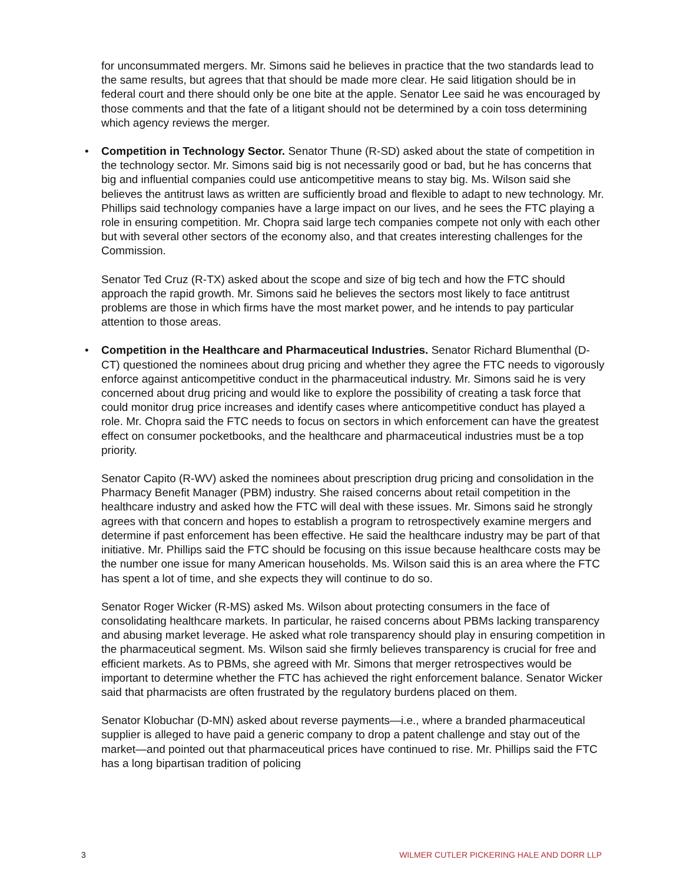for unconsummated mergers. Mr. Simons said he believes in practice that the two standards lead to the same results, but agrees that that should be made more clear. He said litigation should be in federal court and there should only be one bite at the apple. Senator Lee said he was encouraged by those comments and that the fate of a litigant should not be determined by a coin toss determining which agency reviews the merger.
• Competition in Technology Sector. Senator Thune (R-SD) asked about the state of competition in the technology sector. Mr. Simons said big is not necessarily good or bad, but he has concerns that big and influential companies could use anticompetitive means to stay big. Ms. Wilson said she believes the antitrust laws as written are sufficiently broad and flexible to adapt to new technology. Mr. Phillips said technology companies have a large impact on our lives, and he sees the FTC playing a role in ensuring competition. Mr. Chopra said large tech companies compete not only with each other but with several other sectors of the economy also, and that creates interesting challenges for the Commission.
Senator Ted Cruz (R-TX) asked about the scope and size of big tech and how the FTC should approach the rapid growth. Mr. Simons said he believes the sectors most likely to face antitrust problems are those in which firms have the most market power, and he intends to pay particular attention to those areas.
• Competition in the Healthcare and Pharmaceutical Industries. Senator Richard Blumenthal (D-CT) questioned the nominees about drug pricing and whether they agree the FTC needs to vigorously enforce against anticompetitive conduct in the pharmaceutical industry. Mr. Simons said he is very concerned about drug pricing and would like to explore the possibility of creating a task force that could monitor drug price increases and identify cases where anticompetitive conduct has played a role. Mr. Chopra said the FTC needs to focus on sectors in which enforcement can have the greatest effect on consumer pocketbooks, and the healthcare and pharmaceutical industries must be a top priority.
Senator Capito (R-WV) asked the nominees about prescription drug pricing and consolidation in the Pharmacy Benefit Manager (PBM) industry. She raised concerns about retail competition in the healthcare industry and asked how the FTC will deal with these issues. Mr. Simons said he strongly agrees with that concern and hopes to establish a program to retrospectively examine mergers and determine if past enforcement has been effective. He said the healthcare industry may be part of that initiative. Mr. Phillips said the FTC should be focusing on this issue because healthcare costs may be the number one issue for many American households. Ms. Wilson said this is an area where the FTC has spent a lot of time, and she expects they will continue to do so.
Senator Roger Wicker (R-MS) asked Ms. Wilson about protecting consumers in the face of consolidating healthcare markets. In particular, he raised concerns about PBMs lacking transparency and abusing market leverage. He asked what role transparency should play in ensuring competition in the pharmaceutical segment. Ms. Wilson said she firmly believes transparency is crucial for free and efficient markets. As to PBMs, she agreed with Mr. Simons that merger retrospectives would be important to determine whether the FTC has achieved the right enforcement balance. Senator Wicker said that pharmacists are often frustrated by the regulatory burdens placed on them.
Senator Klobuchar (D-MN) asked about reverse payments—i.e., where a branded pharmaceutical supplier is alleged to have paid a generic company to drop a patent challenge and stay out of the market—and pointed out that pharmaceutical prices have continued to rise. Mr. Phillips said the FTC has a long bipartisan tradition of policing
3 WILMER CUTLER PICKERING HALE AND DORR LLP